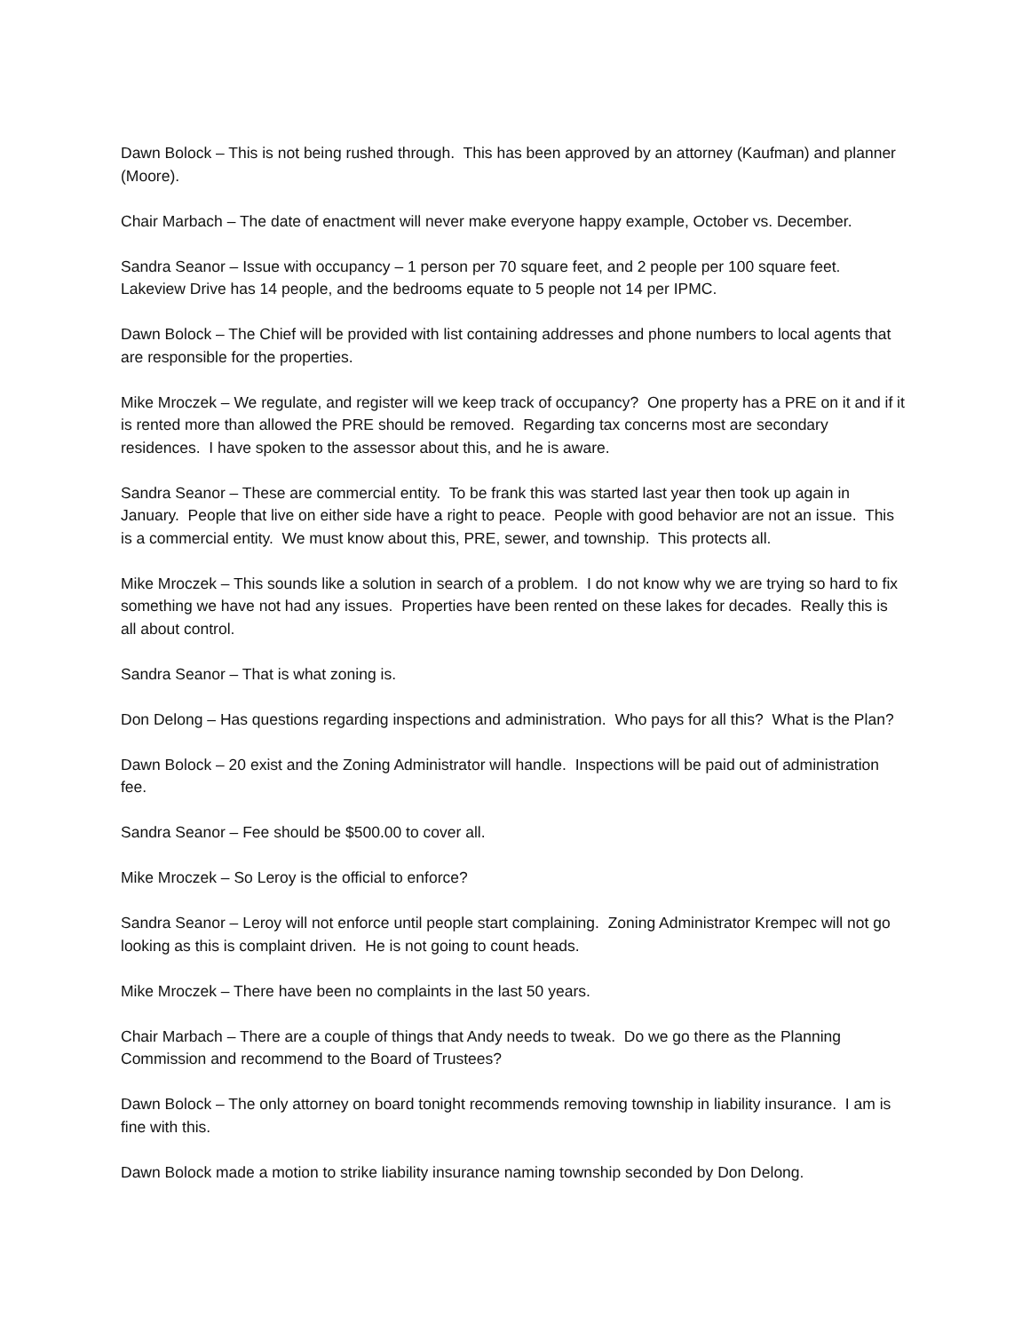Dawn Bolock – This is not being rushed through. This has been approved by an attorney (Kaufman) and planner (Moore).
Chair Marbach – The date of enactment will never make everyone happy example, October vs. December.
Sandra Seanor – Issue with occupancy – 1 person per 70 square feet, and 2 people per 100 square feet. Lakeview Drive has 14 people, and the bedrooms equate to 5 people not 14 per IPMC.
Dawn Bolock – The Chief will be provided with list containing addresses and phone numbers to local agents that are responsible for the properties.
Mike Mroczek – We regulate, and register will we keep track of occupancy? One property has a PRE on it and if it is rented more than allowed the PRE should be removed. Regarding tax concerns most are secondary residences. I have spoken to the assessor about this, and he is aware.
Sandra Seanor – These are commercial entity. To be frank this was started last year then took up again in January. People that live on either side have a right to peace. People with good behavior are not an issue. This is a commercial entity. We must know about this, PRE, sewer, and township. This protects all.
Mike Mroczek – This sounds like a solution in search of a problem. I do not know why we are trying so hard to fix something we have not had any issues. Properties have been rented on these lakes for decades. Really this is all about control.
Sandra Seanor – That is what zoning is.
Don Delong – Has questions regarding inspections and administration. Who pays for all this? What is the Plan?
Dawn Bolock – 20 exist and the Zoning Administrator will handle. Inspections will be paid out of administration fee.
Sandra Seanor – Fee should be $500.00 to cover all.
Mike Mroczek – So Leroy is the official to enforce?
Sandra Seanor – Leroy will not enforce until people start complaining. Zoning Administrator Krempec will not go looking as this is complaint driven. He is not going to count heads.
Mike Mroczek – There have been no complaints in the last 50 years.
Chair Marbach – There are a couple of things that Andy needs to tweak. Do we go there as the Planning Commission and recommend to the Board of Trustees?
Dawn Bolock – The only attorney on board tonight recommends removing township in liability insurance. I am is fine with this.
Dawn Bolock made a motion to strike liability insurance naming township seconded by Don Delong.